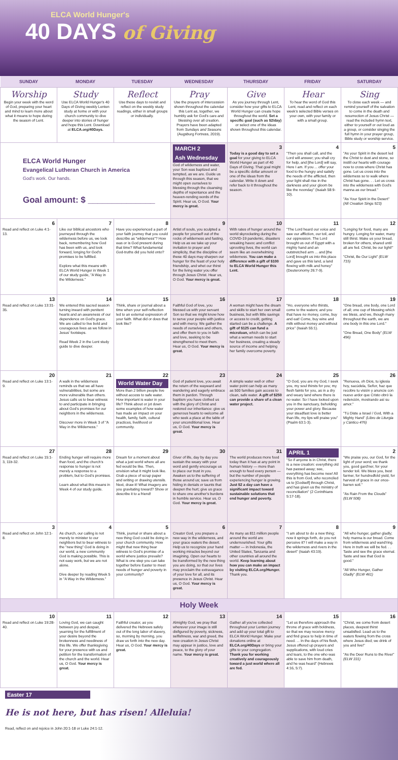ELCA World Hunger's
40 DAYS of Giving
| SUNDAY | MONDAY | TUESDAY | WEDNESDAY | THURSDAY | FRIDAY | SATURDAY |
| --- | --- | --- | --- | --- | --- | --- |
| Worship Begin your week with the word of God, preparing your heart and mind to learn more about what it means to hope during the season of Lent. | Study Use ELCA World Hunger's 40 Days of Giving weekly Lenten study at home or with your church community to dive deeper into stories of hunger and hope this Lent. Download at ELCA.org/40Days. | Reflect Use these days to revisit and reflect on the weekly study readings, either in small groups or individually. | Pray Use the prayers of intercession shown throughout the calendar this Lent as, together, we humbly ask for God's care and blessing over all creation. Prayers have been adapted from Sundays and Seasons (Augsburg Fortress, 2019). | Give As you journey through Lent, consider how your gifts to ELCA World Hunger can create hope throughout the world. Set a specific goal (such as $2/day) or select one of the ideas shown throughout this calendar. | Hear To hear the word of God this Lent, read and reflect on each week's selected Bible verses on your own, with your family or with a small group. | Sing To close each week — and remind yourself of the salvation to come in the death and resurrection of Jesus Christ — read the included hymn text, either to yourself or out loud as a group, or consider singing the full hymn in your prayer group, Bible study or worship service. |
| ELCA World Hunger Evangelical Lutheran Church in America God's work. Our hands. Goal amount: $ ______________ | | | MARCH 2 Ash Wednesday God of wilderness and water, your Son was baptized and tempted, as we are. Guide us through this season, that we might open ourselves to blessing through the cleansing depths of repentance and the heaven-rending words of the Spirit. Hear us, O God. Your mercy is great. | 3 Today is a good day to set a goal for your giving to ELCA World Hunger as part of 40 Days of Giving. That goal might be a specific dollar amount or one of the ideas from the calendar. Write it down and refer back to it throughout the season. | 4 "Then you shall call, and the Lord will answer; you shall cry for help, and [the Lord] will say, Here I am. If you ... offer your food to the hungry and satisfy the needs of the afflicted, then your light shall rise in the darkness and your gloom be like the noonday" (Isaiah 58:9-10). | 5 "As your Spirit in the desert led the Christ to dust and stone, so instill our hearts with courage now to cross where Christ has gone. Let us cross into the wilderness so to walk where Christ has gone. . . Let us cross into the wilderness with God's manna as our bread." "As Your Spirit in the Desert" (All Creation Sings 923) |
| 6 Read and reflect on Luke 4:1-13. | 7 Like our biblical ancestors who journeyed through the wilderness before us, we look back, remembering how God has been with us, and look forward, longing for God's promises to be fulfilled. Explore what this means with ELCA World Hunger in Week 1 of our study guide, "A Way in the Wilderness." | 8 Have you experienced a part of your faith journey that you could describe as "wilderness"? How was or is God present during that time? What fundamental God-truths did you hold onto? | 9 Artist of souls, you sculpted a people for yourself out of the rocks of wilderness and fasting. Help us as we take up your invitation to prayer and simplicity, that the discipline of these 40 days may sharpen our hunger for the feast of your holy friendship, and whet our thirst for the living water you offer through Jesus Christ. Hear us, O God. Your mercy is great. | 10 With rates of hunger around the world skyrocketing during the COVID-19 pandemic, disasters wreaking havoc and conflict uprooting lives, the world can seem like an overwhelming wilderness. You can make a difference with a gift of $100 to ELCA World Hunger this Lent. | 11 "The Lord heard our voice and saw our affliction, our toil, and our oppression. The Lord brought us out of Egypt with a mighty hand and an outstretched arm ... and [the Lord] brought us into this place and gave us this land, a land flowing with milk and honey" (Deuteronomy 26:7-9). | 12 "Longing for food, many are hungry. Longing for water, many still thirst. Make us your bread, broken for others, shared until all are fed. Christ, be our light!" "Christ, Be Our Light" (ELW 715) |
| 13 Read and reflect on Luke 13:31-35. | 14 We entered this sacred season turning inward with penitent hearts and an awareness of our dependence on God's grace. We are called to live bold and courageous lives as we follow in Jesus' footsteps. Read Week 2 in the Lent study guide to dive deeper. | 15 Think, share or journal about a time when your self-reflection led to an external expression of your faith. What did or does that look like? | 16 Faithful God of love, you blessed us with your servant Son so that we might know how to serve your people with justice and with mercy. We gather the needs of ourselves and others, and offer them to you in faith and love, seeking to be strengthened to meet them. Hear us, O God. Your mercy is great. | 17 A woman might have the dream and skills to start her own small business, but with little savings or access to credit, getting started can be a challenge. A gift of $125 can fund a microloan, which can be just what a woman needs to start her business, creating a steady source of income and helping her family overcome poverty. | 18 "Ho, everyone who thirsts, come to the waters; and you that have no money, come, buy and eat! Come, buy wine and milk without money and without price" (Isaiah 55:1). | 19 "One bread, one body, one Lord of all; one cup of blessing which we bless, and we, though many throughout the earth, we are one body in this one Lord." "One Bread, One Body" (ELW 496) |
| 20 Read and reflect on Luke 13:1-9. | 21 A walk in the wilderness reminds us that we all have vulnerabilities, but some are more vulnerable than others. Jesus calls us to bear witness to and participate in bringing about God's promises for our neighbors in the wilderness. Discover more in Week 3 of "A Way in the Wilderness." | 22 World Water Day More than 2 billion people live without access to safe water. How important is water in your life? Think about or jot down some examples of how water has made an impact on your health, family, faith, cultural practices, livelihood or community. | 23 God of patient love, you await the return of the wayward and wandering and eagerly embrace them in pardon. Through baptism you have clothed us with the glory of Christ and restored our inheritance: give us generous hearts to welcome all who seek a place at the table of your unconditional love. Hear us, O God. Your mercy is great. | 24 A simple water well or other water point can help as many as 500 families gain access to clean, safe water. A gift of $250 can provide a share of a clean water project. | 25 "O God, you are my God, I seek you, my soul thirsts for you; my flesh faints for you, as in a dry and weary land where there is no water. So I have looked upon you in the sanctuary, beholding your power and glory. Because your steadfast love is better than life, my lips will praise you" (Psalm 63:1-3). | 26 "Renueva, oh Dios, tu iglesia hoy, sacúdela, Señor, haz que recobre tu visión y anuncie con nuevo ardor que Cristo obró la redención, mostrando así su amor." "Tú Diste a Israel / God, With a Mighty Hand" (Libro de Liturgia y Cántico 476) |
| 27 Read and reflect on Luke 15:1-3, 11b-32. | 28 Ending hunger will require more than food, and the church's response to hunger is not merely a response to a problem, but to God's promises. Learn about what this means in Week 4 of our study guide. | 29 Dream for a moment about what a just world where all are fed would be like. Then, envision what it might look like. Grab a piece of scrap paper and writing or drawing utensils. Next, draw it! What imagery are you gravitating toward? Show or describe it to a friend! | 30 Giver of life, day by day you sustain the weary with your word and gently encourage us to place our trust in you. Awaken us to the suffering of those around us; save us from hiding in denials or taunts that deepen the hurt; give us grace to share one another's burdens in humble service. Hear us, O God. Your mercy is great. | 31 The world produces more food today than it has at any point in human history — more than enough to feed every person — but the number of people experiencing hunger is growing. Just $2 a day can have a significant impact toward sustainable solutions that end hunger and poverty. | APRIL 1 "So if anyone is in Christ, there is a new creation: everything old has passed away; see, everything has become new! All this is from God, who reconciled us to [Godself] through Christ, and has given us the ministry of reconciliation" (2 Corinthians 5:17-18). | 2 "We praise you, our God, for the light of your word; we thank you, good gard'ner, for your tender toil. We bless you, best farmer, for hundredfold yield, for harvest of grace in our once-barren soil." "As Rain From the Clouds" (ELW 508) |
| 3 Read and reflect on John 12:1-8. | 4 As church, our calling is not merely to minister to our neighbors but to bear witness to the "new thing" God is doing in our world, a new community God is making possible. This is not easy work, but we are not alone. Dive deeper by reading Week 5 in "A Way in the Wilderness." | 5 Think, journal or share about a new thing God could be doing in your church community. How might that new thing bear witness to God's promise of a world where justice prevails? What is one step you can take together before Easter to meet needs of hunger and poverty in your community? | 6 Creator God, you prepare a new way in the wilderness, and your grace waters the desert. Help us to recognize your hand working miracles beyond our imagining. Open our hearts to be transformed by the new thing you are doing, so that our lives may proclaim the extravagance of your love for all, and its presence in Jesus Christ. Hear us, O God. Your mercy is great. | 7 As many as 811 million people around the world are undernourished. Your gifts matter — in Indonesia, the United States, Tanzania and other countries all around the world. Keep learning about how you can make an impact by visiting ELCA.org/Hunger. Thank you. | 8 "I am about to do a new thing; now it springs forth, do you not perceive it? I will make a way in the wilderness and rivers in the desert" (Isaiah 43:19). | 9 "All who hunger, gather gladly; holy manna is our bread. Come from wilderness and wand'ring. Here in truth we will be fed. . . Taste and see the grace eternal. Taste and see that God is good." "All Who Hunger, Gather Gladly" (ELW 461) |
| Holy Week | | | | | | |
| 10 Read and reflect on Luke 19:28-40. | 11 Loving God, we can caught between joy and despair, yearning for the fulfillment of your desire beyond the brokenness and neediness of this life. We offer thanksgiving for your presence with us and petition for the transformation of the church and the world. Hear us, O God. Your mercy is great. | 12 Faithful creator, as you delivered the Hebrews safely out of the long labor of slavery, so, morning by morning, you draw us forth into the new day. Hear us, O God. Your mercy is great. | 13 Almighty God, we pray that wherever your image is still disfigured by poverty, sickness, selfishness, war and greed, the new creation in Jesus Christ may appear in justice, love and peace, to the glory of your name. Your mercy is great. | 14 Gather all you've collected throughout your Lenten journey and add up your total gift to ELCA World Hunger. Make your donations online at ELCA.org/40Days or bring your gifts to your congregation. Thank you for working creatively and courageously toward a just world where all are fed. | 15 "Let us therefore approach the throne of grace with boldness, so that we may receive mercy and find grace to help in time of need. ... In the days of his flesh, Jesus offered up prayers and supplications, with loud cries and tears, to the one who was able to save him from death, and he was heard" (Hebrews 4:16, 5:7). | 16 "Christ, we come from desert places, deepest thirst unsatisfied. Lead us to the waters flowing from the cross where Jesus died; we drink of you and live!" "As the Deer Runs to the River" (ELW 331) |
Easter 17
He is not here, but has risen! Alleluia!
Read, reflect on and rejoice in John 20:1-18 or Luke 24:1-12.